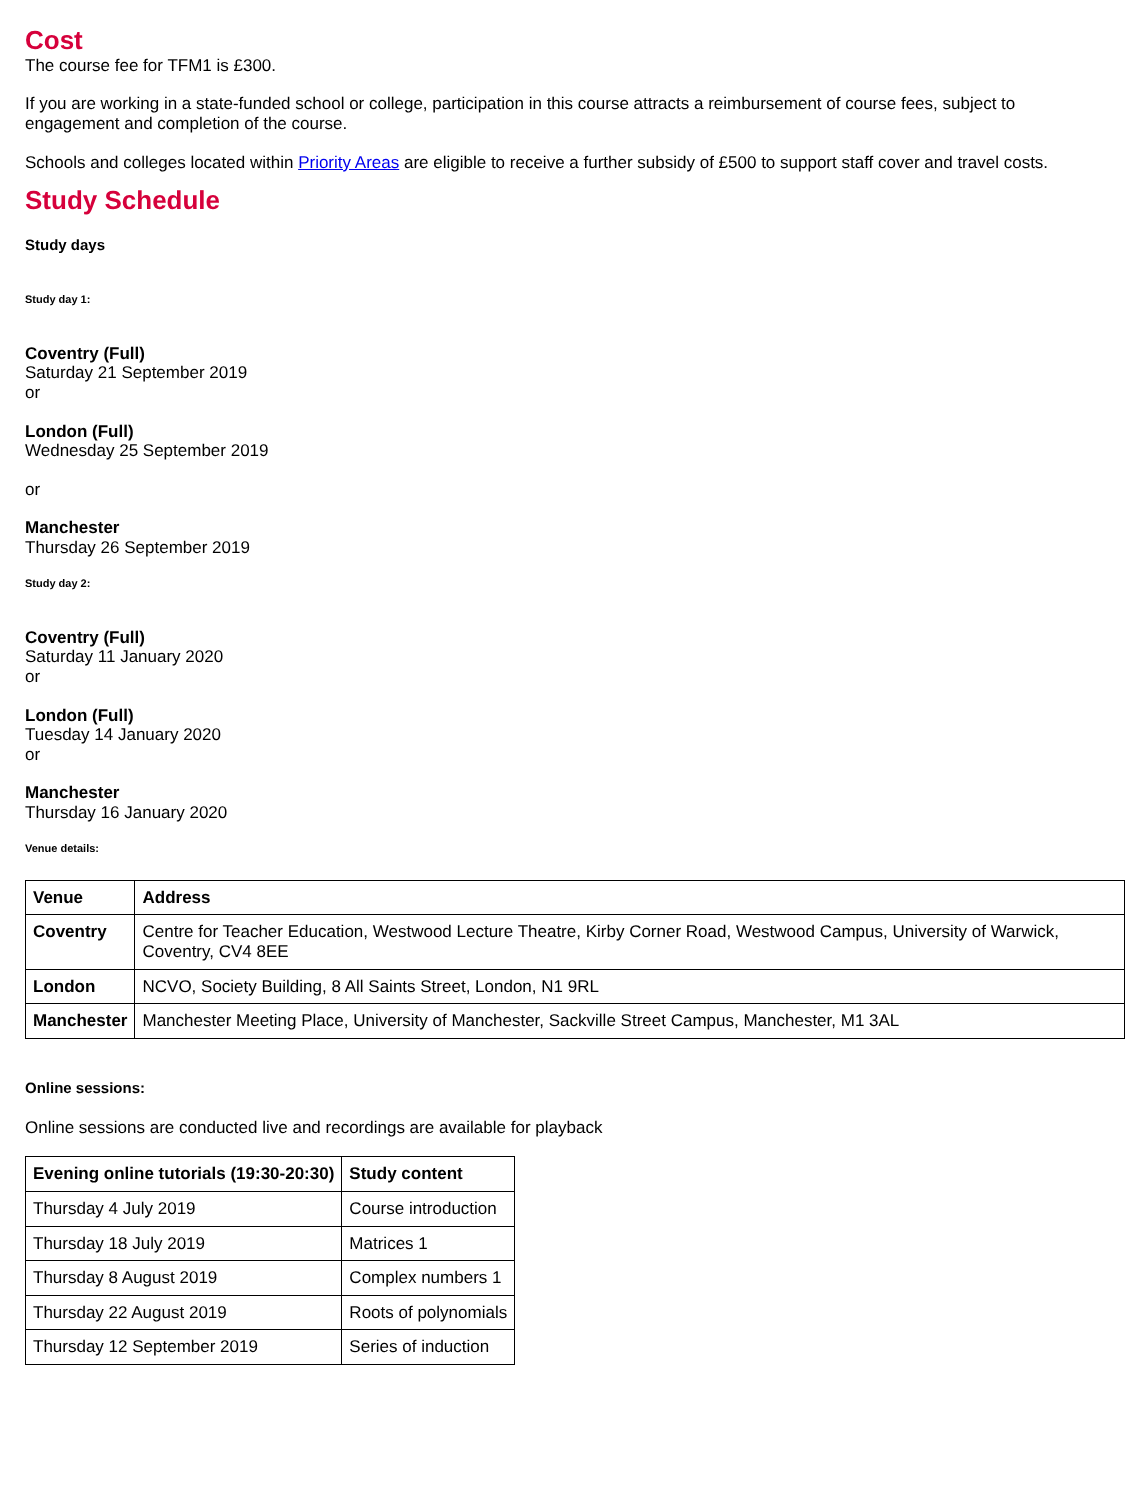Cost
The course fee for TFM1 is £300.
If you are working in a state-funded school or college, participation in this course attracts a reimbursement of course fees, subject to engagement and completion of the course.
Schools and colleges located within Priority Areas are eligible to receive a further subsidy of £500 to support staff cover and travel costs.
Study Schedule
Study days
Study day 1:
Coventry (Full)
Saturday 21 September 2019
or
London (Full)
Wednesday 25 September 2019
or
Manchester
Thursday 26 September 2019
Study day 2:
Coventry (Full)
Saturday 11 January 2020
or
London (Full)
Tuesday 14 January 2020
or
Manchester
Thursday 16 January 2020
Venue details:
| Venue | Address |
| --- | --- |
| Coventry | Centre for Teacher Education, Westwood Lecture Theatre, Kirby Corner Road, Westwood Campus, University of Warwick, Coventry, CV4 8EE |
| London | NCVO, Society Building, 8 All Saints Street, London, N1 9RL |
| Manchester | Manchester Meeting Place, University of Manchester, Sackville Street Campus, Manchester, M1 3AL |
Online sessions:
Online sessions are conducted live and recordings are available for playback
| Evening online tutorials (19:30-20:30) | Study content |
| --- | --- |
| Thursday 4 July 2019 | Course introduction |
| Thursday 18 July 2019 | Matrices 1 |
| Thursday 8 August 2019 | Complex numbers 1 |
| Thursday 22 August 2019 | Roots of polynomials |
| Thursday 12 September 2019 | Series of induction |